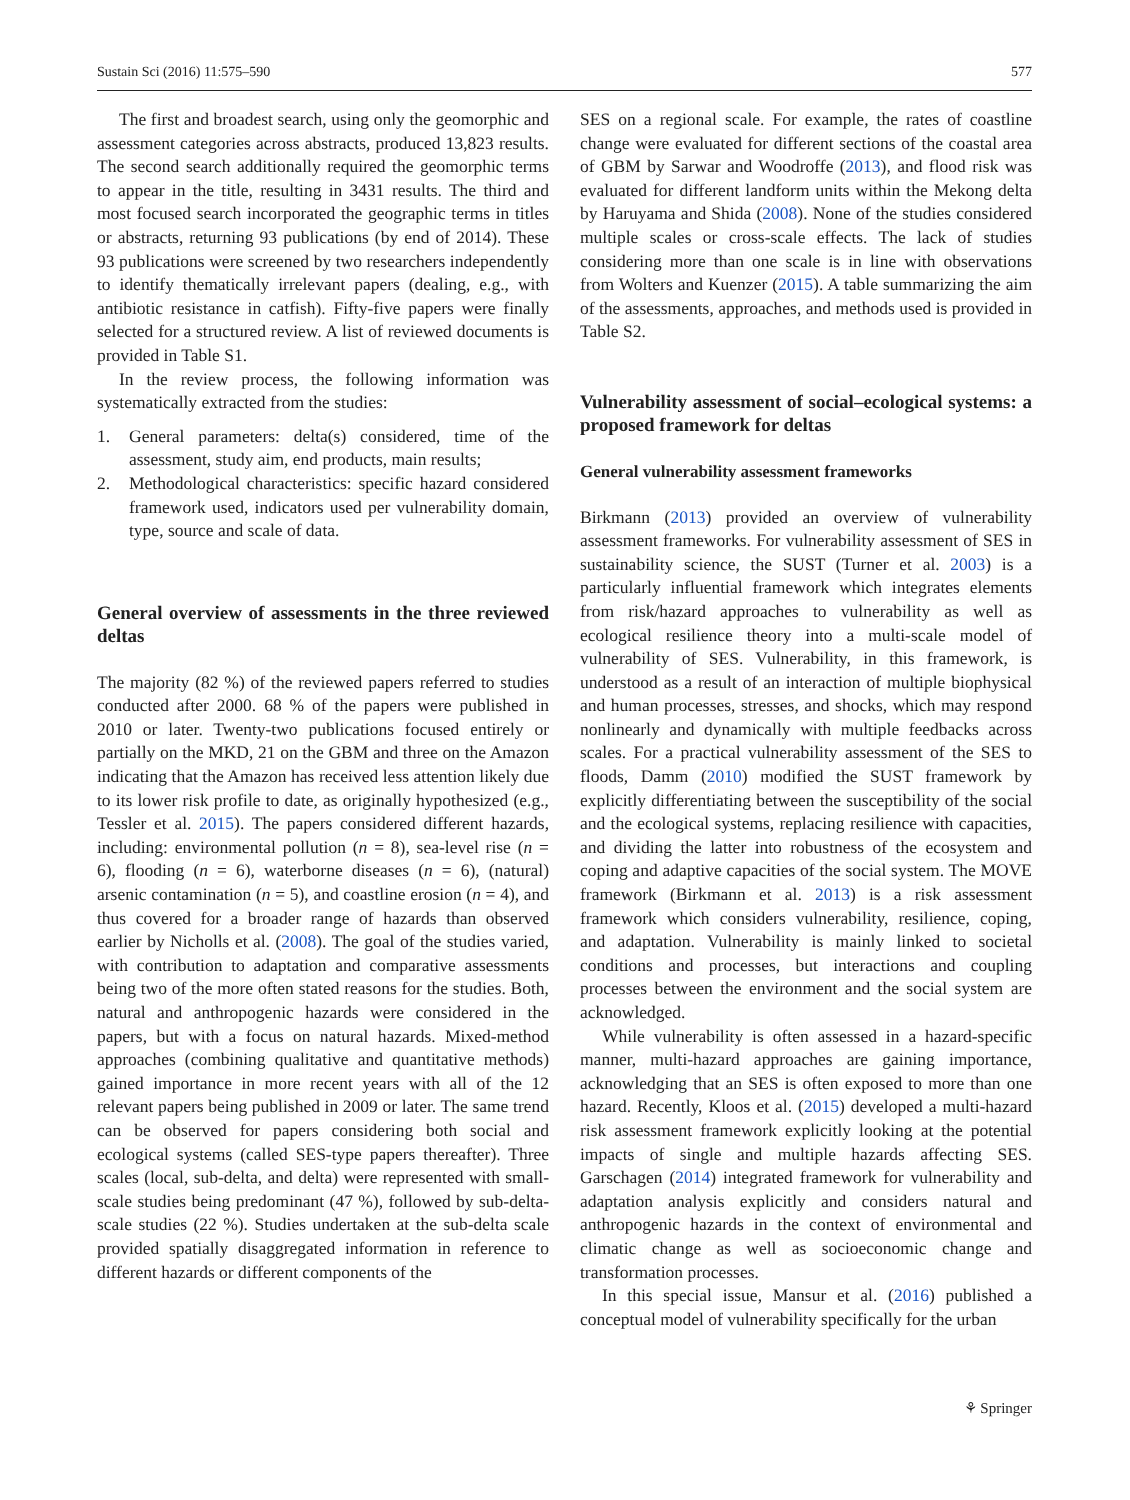Sustain Sci (2016) 11:575–590 577
The first and broadest search, using only the geomorphic and assessment categories across abstracts, produced 13,823 results. The second search additionally required the geomorphic terms to appear in the title, resulting in 3431 results. The third and most focused search incorporated the geographic terms in titles or abstracts, returning 93 publications (by end of 2014). These 93 publications were screened by two researchers independently to identify thematically irrelevant papers (dealing, e.g., with antibiotic resistance in catfish). Fifty-five papers were finally selected for a structured review. A list of reviewed documents is provided in Table S1.
In the review process, the following information was systematically extracted from the studies:
1. General parameters: delta(s) considered, time of the assessment, study aim, end products, main results;
2. Methodological characteristics: specific hazard considered framework used, indicators used per vulnerability domain, type, source and scale of data.
General overview of assessments in the three reviewed deltas
The majority (82 %) of the reviewed papers referred to studies conducted after 2000. 68 % of the papers were published in 2010 or later. Twenty-two publications focused entirely or partially on the MKD, 21 on the GBM and three on the Amazon indicating that the Amazon has received less attention likely due to its lower risk profile to date, as originally hypothesized (e.g., Tessler et al. 2015). The papers considered different hazards, including: environmental pollution (n = 8), sea-level rise (n = 6), flooding (n = 6), waterborne diseases (n = 6), (natural) arsenic contamination (n = 5), and coastline erosion (n = 4), and thus covered for a broader range of hazards than observed earlier by Nicholls et al. (2008). The goal of the studies varied, with contribution to adaptation and comparative assessments being two of the more often stated reasons for the studies. Both, natural and anthropogenic hazards were considered in the papers, but with a focus on natural hazards. Mixed-method approaches (combining qualitative and quantitative methods) gained importance in more recent years with all of the 12 relevant papers being published in 2009 or later. The same trend can be observed for papers considering both social and ecological systems (called SES-type papers thereafter). Three scales (local, sub-delta, and delta) were represented with small-scale studies being predominant (47 %), followed by sub-delta-scale studies (22 %). Studies undertaken at the sub-delta scale provided spatially disaggregated information in reference to different hazards or different components of the
SES on a regional scale. For example, the rates of coastline change were evaluated for different sections of the coastal area of GBM by Sarwar and Woodroffe (2013), and flood risk was evaluated for different landform units within the Mekong delta by Haruyama and Shida (2008). None of the studies considered multiple scales or cross-scale effects. The lack of studies considering more than one scale is in line with observations from Wolters and Kuenzer (2015). A table summarizing the aim of the assessments, approaches, and methods used is provided in Table S2.
Vulnerability assessment of social–ecological systems: a proposed framework for deltas
General vulnerability assessment frameworks
Birkmann (2013) provided an overview of vulnerability assessment frameworks. For vulnerability assessment of SES in sustainability science, the SUST (Turner et al. 2003) is a particularly influential framework which integrates elements from risk/hazard approaches to vulnerability as well as ecological resilience theory into a multi-scale model of vulnerability of SES. Vulnerability, in this framework, is understood as a result of an interaction of multiple biophysical and human processes, stresses, and shocks, which may respond nonlinearly and dynamically with multiple feedbacks across scales. For a practical vulnerability assessment of the SES to floods, Damm (2010) modified the SUST framework by explicitly differentiating between the susceptibility of the social and the ecological systems, replacing resilience with capacities, and dividing the latter into robustness of the ecosystem and coping and adaptive capacities of the social system. The MOVE framework (Birkmann et al. 2013) is a risk assessment framework which considers vulnerability, resilience, coping, and adaptation. Vulnerability is mainly linked to societal conditions and processes, but interactions and coupling processes between the environment and the social system are acknowledged.
While vulnerability is often assessed in a hazard-specific manner, multi-hazard approaches are gaining importance, acknowledging that an SES is often exposed to more than one hazard. Recently, Kloos et al. (2015) developed a multi-hazard risk assessment framework explicitly looking at the potential impacts of single and multiple hazards affecting SES. Garschagen (2014) integrated framework for vulnerability and adaptation analysis explicitly and considers natural and anthropogenic hazards in the context of environmental and climatic change as well as socioeconomic change and transformation processes.
In this special issue, Mansur et al. (2016) published a conceptual model of vulnerability specifically for the urban
⚘ Springer